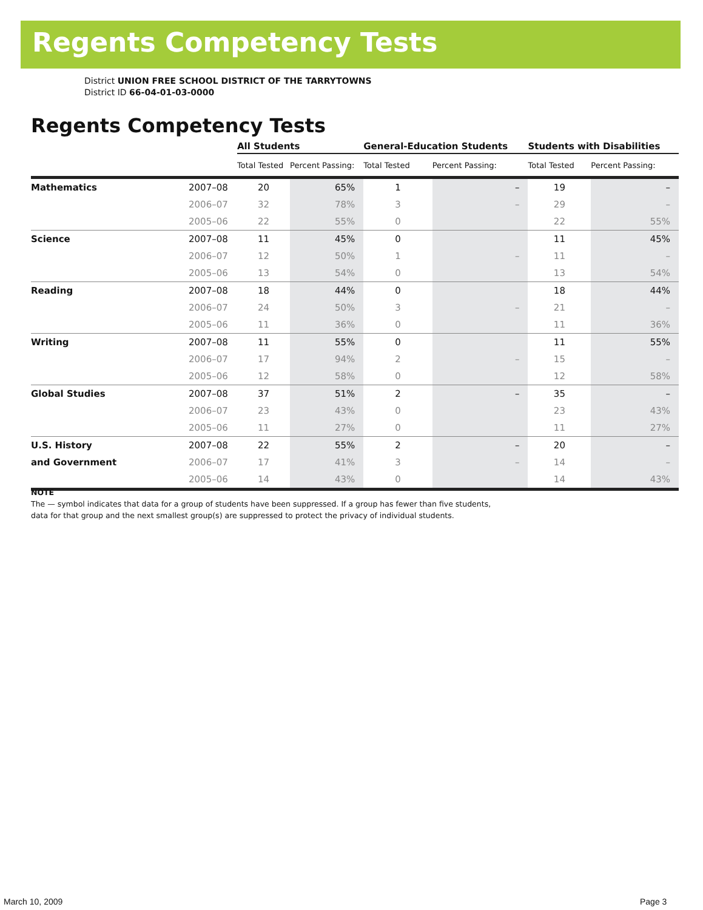Regents Competency Tests
District UNION FREE SCHOOL DISTRICT OF THE TARRYTOWNS
District ID 66-04-01-03-0000
Regents Competency Tests
| | | All Students | | General-Education Students | | Students with Disabilities | |
| --- | --- | --- | --- | --- | --- | --- | --- |
| | | Total Tested | Percent Passing: | Total Tested | Percent Passing: | Total Tested | Percent Passing: |
| Mathematics | 2007–08 | 20 | 65% | 1 | – | 19 | – |
| | 2006–07 | 32 | 78% | 3 | – | 29 | – |
| | 2005–06 | 22 | 55% | 0 | | 22 | 55% |
| Science | 2007–08 | 11 | 45% | 0 | | 11 | 45% |
| | 2006–07 | 12 | 50% | 1 | – | 11 | – |
| | 2005–06 | 13 | 54% | 0 | | 13 | 54% |
| Reading | 2007–08 | 18 | 44% | 0 | | 18 | 44% |
| | 2006–07 | 24 | 50% | 3 | – | 21 | – |
| | 2005–06 | 11 | 36% | 0 | | 11 | 36% |
| Writing | 2007–08 | 11 | 55% | 0 | | 11 | 55% |
| | 2006–07 | 17 | 94% | 2 | – | 15 | – |
| | 2005–06 | 12 | 58% | 0 | | 12 | 58% |
| Global Studies | 2007–08 | 37 | 51% | 2 | – | 35 | – |
| | 2006–07 | 23 | 43% | 0 | | 23 | 43% |
| | 2005–06 | 11 | 27% | 0 | | 11 | 27% |
| U.S. History | 2007–08 | 22 | 55% | 2 | – | 20 | – |
| and Government | 2006–07 | 17 | 41% | 3 | – | 14 | – |
| | 2005–06 | 14 | 43% | 0 | | 14 | 43% |
NOTE
The — symbol indicates that data for a group of students have been suppressed. If a group has fewer than five students,
data for that group and the next smallest group(s) are suppressed to protect the privacy of individual students.
March 10, 2009 Page 3